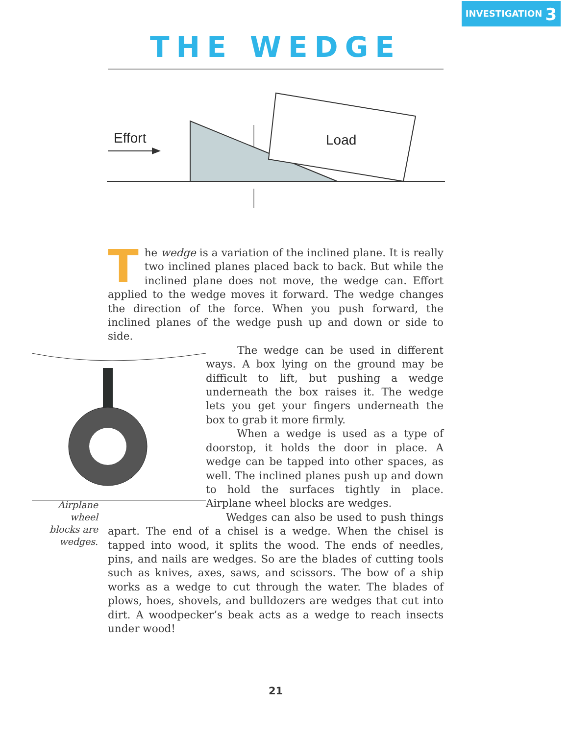INVESTIGATION 3
THE WEDGE
Effort
Load
T
he wedge is a variation of the inclined plane. It is really two inclined planes placed back to back. But while the inclined plane does not move, the wedge can. Effort applied to the wedge moves it forward. The wedge changes the direction of the force. When you push forward, the inclined planes of the wedge push up and down or side to side.
The wedge can be used in different ways. A box lying on the ground may be difficult to lift, but pushing a wedge underneath the box raises it. The wedge lets you get your fingers underneath the box to grab it more firmly.
When a wedge is used as a type of doorstop, it holds the door in place. A wedge can be tapped into other spaces, as well. The inclined planes push up and down to hold the surfaces tightly in place. Airplane wheel blocks are wedges.
Wedges can also be used to push things apart. The end of a chisel is a wedge. When the chisel is tapped into wood, it splits the wood. The ends of needles, pins, and nails are wedges. So are the blades of cutting tools such as knives, axes, saws, and scissors. The bow of a ship works as a wedge to cut through the water. The blades of plows, hoes, shovels, and bulldozers are wedges that cut into dirt. A woodpecker’s beak acts as a wedge to reach insects under wood!
Airplane wheel blocks are wedges.
21